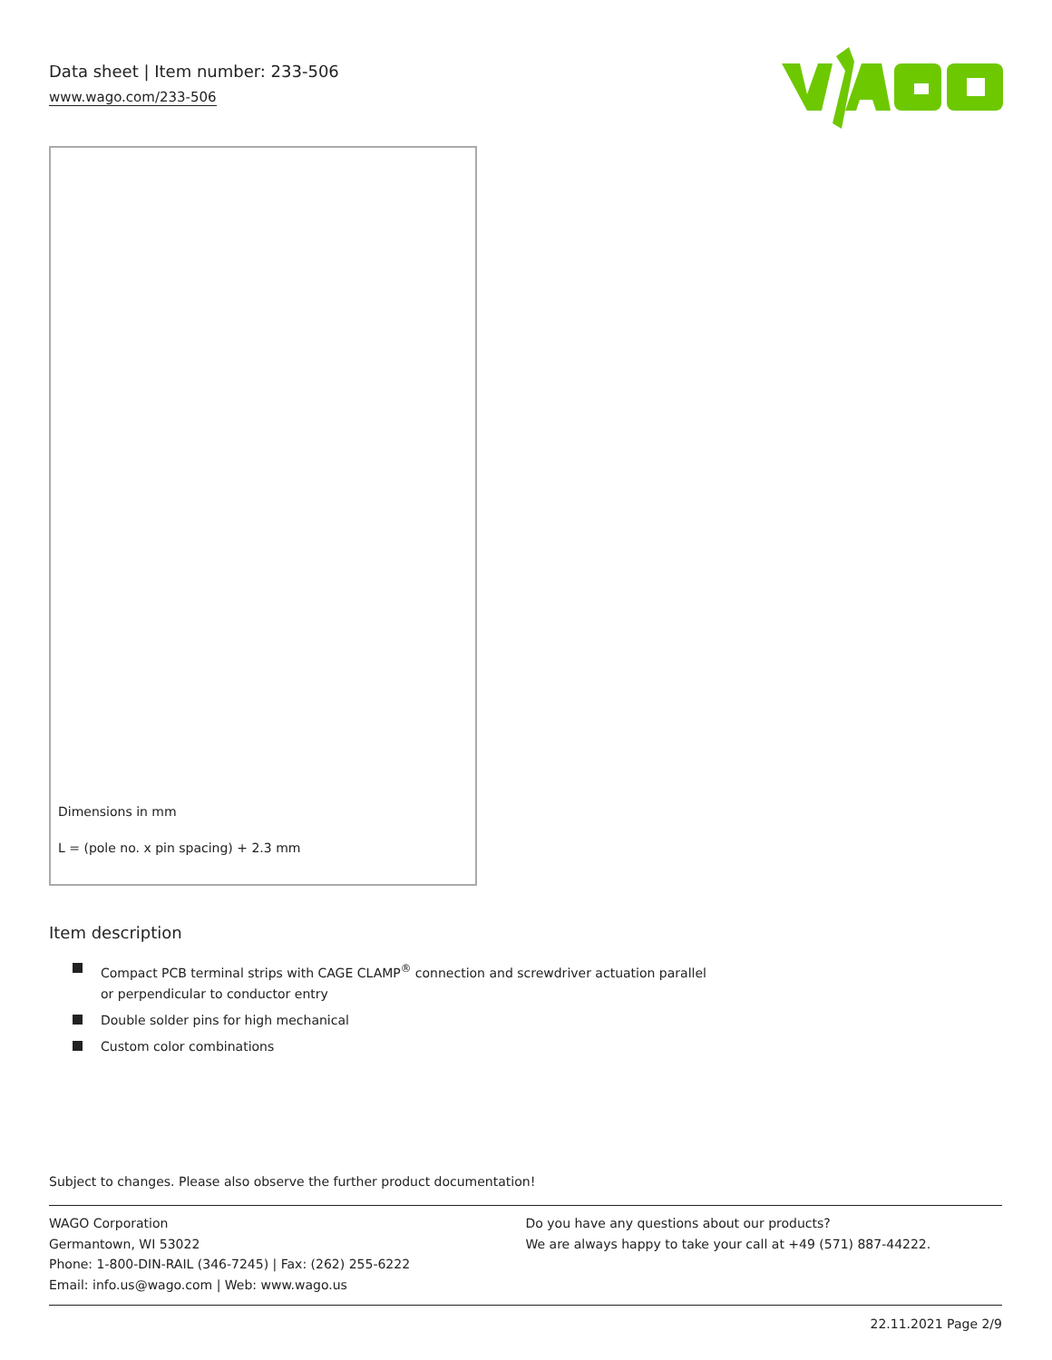Data sheet | Item number: 233-506
www.wago.com/233-506
Dimensions in mm
L = (pole no. x pin spacing) + 2.3 mm
Item description
Compact PCB terminal strips with CAGE CLAMP<sup>®</sup> connection and screwdriver actuation parallel or perpendicular to conductor entry
Double solder pins for high mechanical
Custom color combinations
Subject to changes. Please also observe the further product documentation!
WAGO Corporation
Germantown, WI 53022
Phone: 1-800-DIN-RAIL (346-7245) | Fax: (262) 255-6222
Email: info.us@wago.com | Web: www.wago.us
Do you have any questions about our products?
We are always happy to take your call at +49 (571) 887-44222.
22.11.2021 Page 2/9